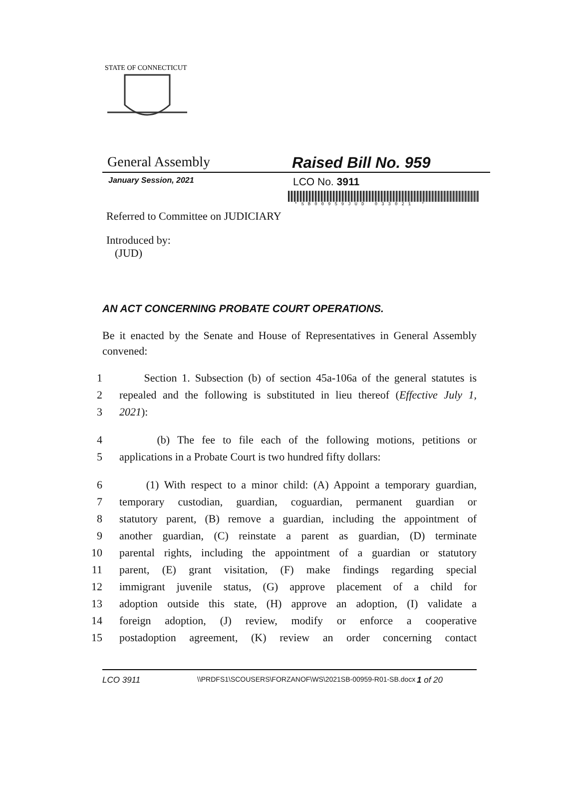STATE OF CONNECTICUT
General Assembly Raised Bill No. 959
January Session, 2021
LCO No. 3911
*SB00959JUD 033021 *
Referred to Committee on JUDICIARY
Introduced by:
(JUD)
AN ACT CONCERNING PROBATE COURT OPERATIONS.
Be it enacted by the Senate and House of Representatives in General Assembly convened:
1 Section 1. Subsection (b) of section 45a-106a of the general statutes is
2 repealed and the following is substituted in lieu thereof (Effective July 1,
3 2021):
4 (b) The fee to file each of the following motions, petitions or
5 applications in a Probate Court is two hundred fifty dollars:
6 (1) With respect to a minor child: (A) Appoint a temporary guardian,
7 temporary custodian, guardian, coguardian, permanent guardian or
8 statutory parent, (B) remove a guardian, including the appointment of
9 another guardian, (C) reinstate a parent as guardian, (D) terminate
10 parental rights, including the appointment of a guardian or statutory
11 parent, (E) grant visitation, (F) make findings regarding special
12 immigrant juvenile status, (G) approve placement of a child for
13 adoption outside this state, (H) approve an adoption, (I) validate a
14 foreign adoption, (J) review, modify or enforce a cooperative
15 postadoption agreement, (K) review an order concerning contact
LCO 3911 \\PRDFS1\SCOUSERS\FORZANOF\WS\2021SB-00959-R01-SB.docx 1 of 20